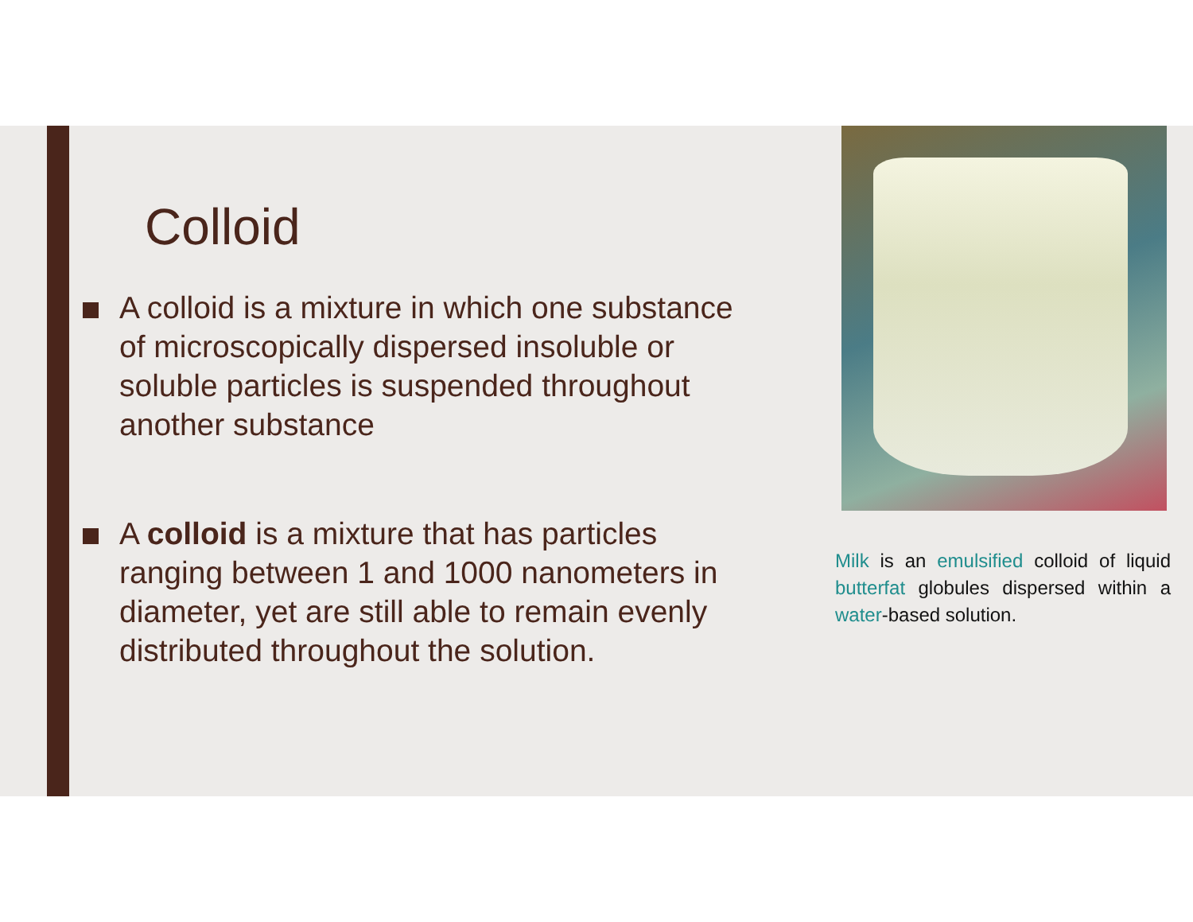Colloid
A colloid is a mixture in which one substance of microscopically dispersed insoluble or soluble particles is suspended throughout another substance
A colloid is a mixture that has particles ranging between 1 and 1000 nanometers in diameter, yet are still able to remain evenly distributed throughout the solution.
Milk is an emulsified colloid of liquid butterfat globules dispersed within a water-based solution.